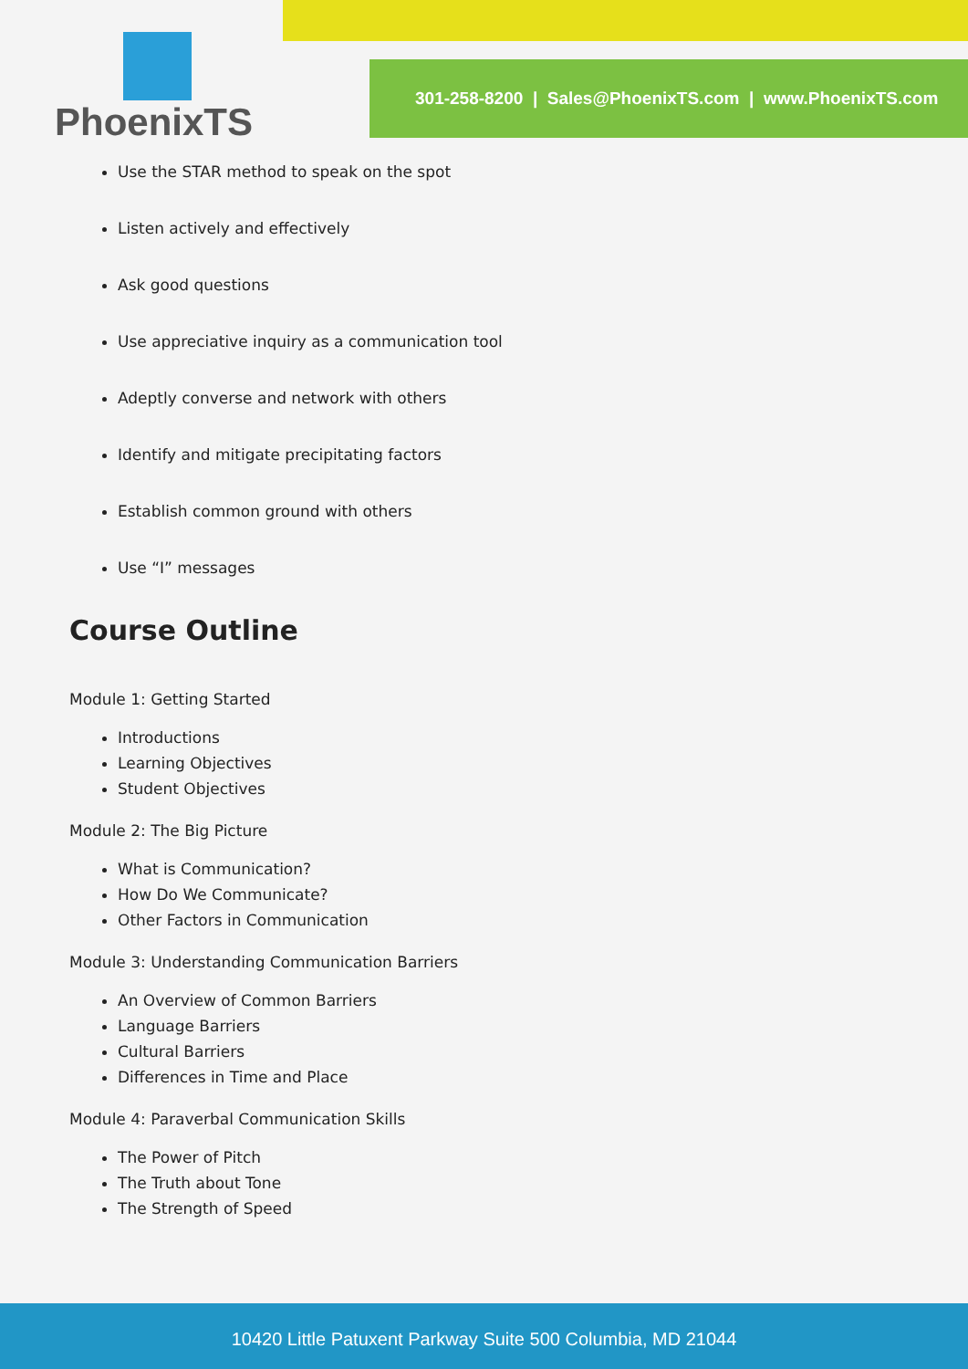PhoenixTS
301-258-8200 | Sales@PhoenixTS.com | www.PhoenixTS.com
Use the STAR method to speak on the spot
Listen actively and effectively
Ask good questions
Use appreciative inquiry as a communication tool
Adeptly converse and network with others
Identify and mitigate precipitating factors
Establish common ground with others
Use “I” messages
Course Outline
Module 1: Getting Started
Introductions
Learning Objectives
Student Objectives
Module 2: The Big Picture
What is Communication?
How Do We Communicate?
Other Factors in Communication
Module 3: Understanding Communication Barriers
An Overview of Common Barriers
Language Barriers
Cultural Barriers
Differences in Time and Place
Module 4: Paraverbal Communication Skills
The Power of Pitch
The Truth about Tone
The Strength of Speed
10420 Little Patuxent Parkway Suite 500 Columbia, MD 21044